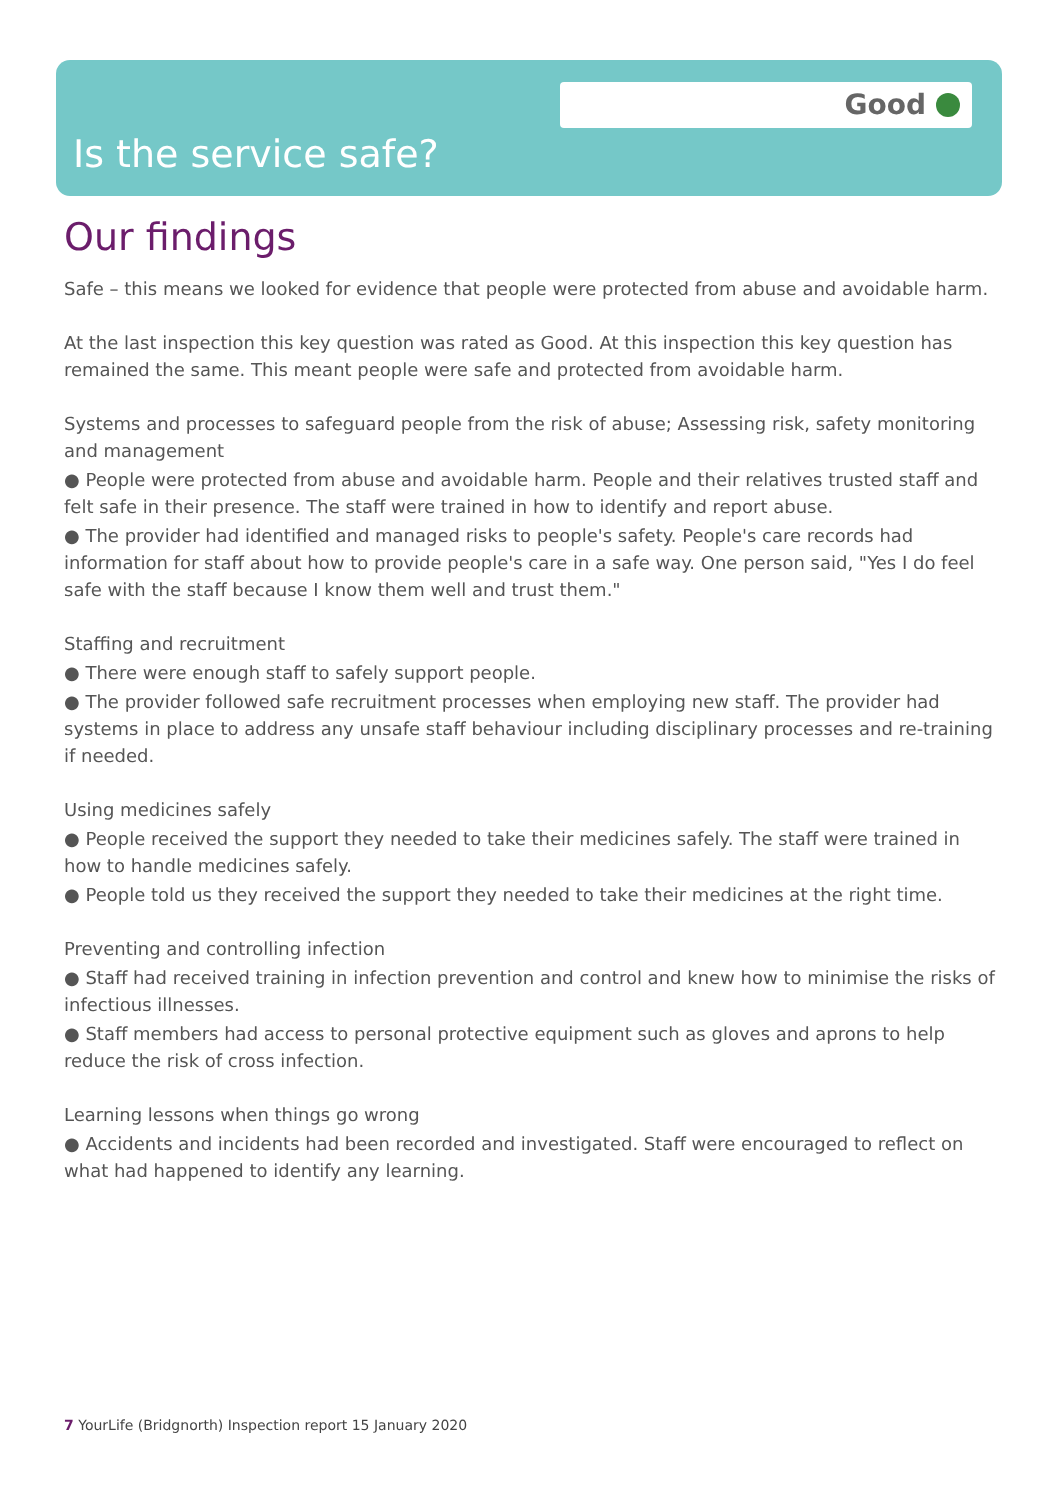Good
Is the service safe?
Our findings
Safe – this means we looked for evidence that people were protected from abuse and avoidable harm.
At the last inspection this key question was rated as Good. At this inspection this key question has remained the same. This meant people were safe and protected from avoidable harm.
Systems and processes to safeguard people from the risk of abuse; Assessing risk, safety monitoring and management
● People were protected from abuse and avoidable harm. People and their relatives trusted staff and felt safe in their presence. The staff were trained in how to identify and report abuse.
● The provider had identified and managed risks to people's safety. People's care records had information for staff about how to provide people's care in a safe way. One person said, "Yes I do feel safe with the staff because I know them well and trust them."
Staffing and recruitment
● There were enough staff to safely support people.
● The provider followed safe recruitment processes when employing new staff. The provider had systems in place to address any unsafe staff behaviour including disciplinary processes and re-training if needed.
Using medicines safely
● People received the support they needed to take their medicines safely. The staff were trained in how to handle medicines safely.
● People told us they received the support they needed to take their medicines at the right time.
Preventing and controlling infection
● Staff had received training in infection prevention and control and knew how to minimise the risks of infectious illnesses.
● Staff members had access to personal protective equipment such as gloves and aprons to help reduce the risk of cross infection.
Learning lessons when things go wrong
● Accidents and incidents had been recorded and investigated. Staff were encouraged to reflect on what had happened to identify any learning.
7 YourLife (Bridgnorth) Inspection report 15 January 2020